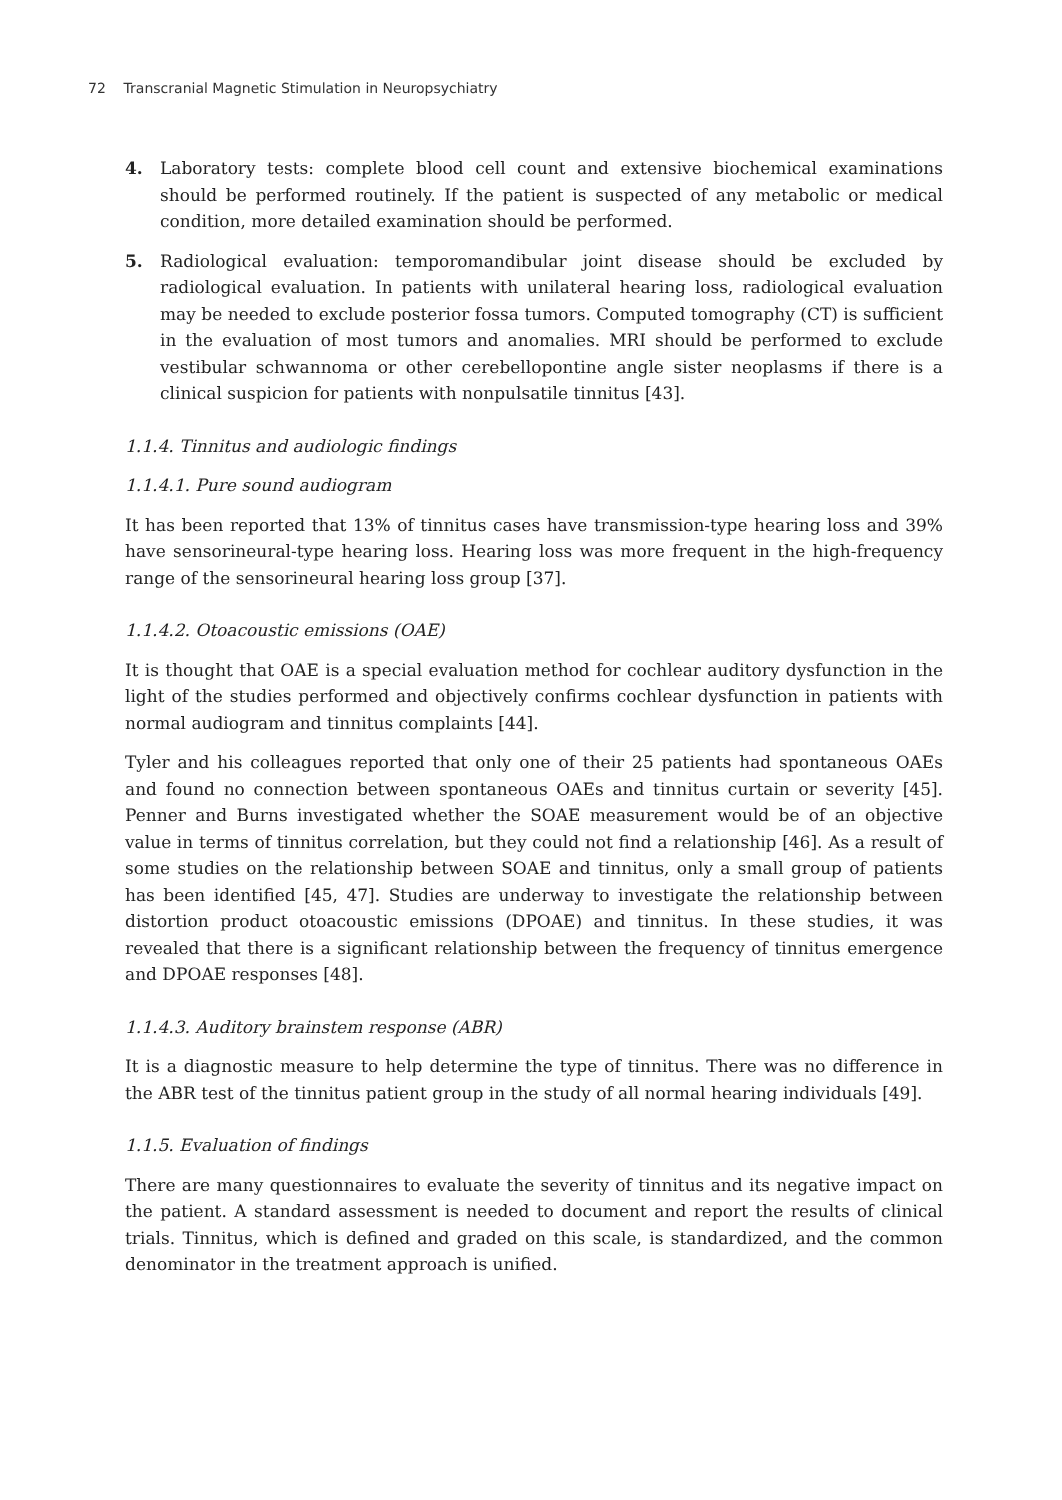72 Transcranial Magnetic Stimulation in Neuropsychiatry
4. Laboratory tests: complete blood cell count and extensive biochemical examinations should be performed routinely. If the patient is suspected of any metabolic or medical condition, more detailed examination should be performed.
5. Radiological evaluation: temporomandibular joint disease should be excluded by radiological evaluation. In patients with unilateral hearing loss, radiological evaluation may be needed to exclude posterior fossa tumors. Computed tomography (CT) is sufficient in the evaluation of most tumors and anomalies. MRI should be performed to exclude vestibular schwannoma or other cerebellopontine angle sister neoplasms if there is a clinical suspicion for patients with nonpulsatile tinnitus [43].
1.1.4. Tinnitus and audiologic findings
1.1.4.1. Pure sound audiogram
It has been reported that 13% of tinnitus cases have transmission-type hearing loss and 39% have sensorineural-type hearing loss. Hearing loss was more frequent in the high-frequency range of the sensorineural hearing loss group [37].
1.1.4.2. Otoacoustic emissions (OAE)
It is thought that OAE is a special evaluation method for cochlear auditory dysfunction in the light of the studies performed and objectively confirms cochlear dysfunction in patients with normal audiogram and tinnitus complaints [44].
Tyler and his colleagues reported that only one of their 25 patients had spontaneous OAEs and found no connection between spontaneous OAEs and tinnitus curtain or severity [45]. Penner and Burns investigated whether the SOAE measurement would be of an objective value in terms of tinnitus correlation, but they could not find a relationship [46]. As a result of some studies on the relationship between SOAE and tinnitus, only a small group of patients has been identified [45, 47]. Studies are underway to investigate the relationship between distortion product otoacoustic emissions (DPOAE) and tinnitus. In these studies, it was revealed that there is a significant relationship between the frequency of tinnitus emergence and DPOAE responses [48].
1.1.4.3. Auditory brainstem response (ABR)
It is a diagnostic measure to help determine the type of tinnitus. There was no difference in the ABR test of the tinnitus patient group in the study of all normal hearing individuals [49].
1.1.5. Evaluation of findings
There are many questionnaires to evaluate the severity of tinnitus and its negative impact on the patient. A standard assessment is needed to document and report the results of clinical trials. Tinnitus, which is defined and graded on this scale, is standardized, and the common denominator in the treatment approach is unified.